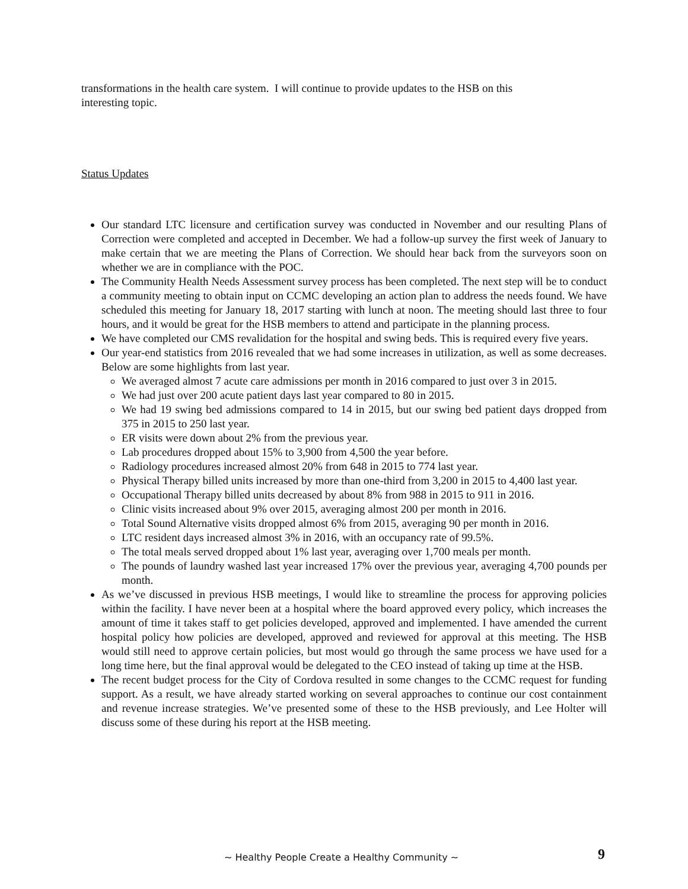transformations in the health care system. I will continue to provide updates to the HSB on this
interesting topic.
Status Updates
Our standard LTC licensure and certification survey was conducted in November and our resulting Plans of Correction were completed and accepted in December. We had a follow-up survey the first week of January to make certain that we are meeting the Plans of Correction. We should hear back from the surveyors soon on whether we are in compliance with the POC.
The Community Health Needs Assessment survey process has been completed. The next step will be to conduct a community meeting to obtain input on CCMC developing an action plan to address the needs found. We have scheduled this meeting for January 18, 2017 starting with lunch at noon. The meeting should last three to four hours, and it would be great for the HSB members to attend and participate in the planning process.
We have completed our CMS revalidation for the hospital and swing beds. This is required every five years.
Our year-end statistics from 2016 revealed that we had some increases in utilization, as well as some decreases. Below are some highlights from last year.
We averaged almost 7 acute care admissions per month in 2016 compared to just over 3 in 2015.
We had just over 200 acute patient days last year compared to 80 in 2015.
We had 19 swing bed admissions compared to 14 in 2015, but our swing bed patient days dropped from 375 in 2015 to 250 last year.
ER visits were down about 2% from the previous year.
Lab procedures dropped about 15% to 3,900 from 4,500 the year before.
Radiology procedures increased almost 20% from 648 in 2015 to 774 last year.
Physical Therapy billed units increased by more than one-third from 3,200 in 2015 to 4,400 last year.
Occupational Therapy billed units decreased by about 8% from 988 in 2015 to 911 in 2016.
Clinic visits increased about 9% over 2015, averaging almost 200 per month in 2016.
Total Sound Alternative visits dropped almost 6% from 2015, averaging 90 per month in 2016.
LTC resident days increased almost 3% in 2016, with an occupancy rate of 99.5%.
The total meals served dropped about 1% last year, averaging over 1,700 meals per month.
The pounds of laundry washed last year increased 17% over the previous year, averaging 4,700 pounds per month.
As we’ve discussed in previous HSB meetings, I would like to streamline the process for approving policies within the facility. I have never been at a hospital where the board approved every policy, which increases the amount of time it takes staff to get policies developed, approved and implemented. I have amended the current hospital policy how policies are developed, approved and reviewed for approval at this meeting. The HSB would still need to approve certain policies, but most would go through the same process we have used for a long time here, but the final approval would be delegated to the CEO instead of taking up time at the HSB.
The recent budget process for the City of Cordova resulted in some changes to the CCMC request for funding support. As a result, we have already started working on several approaches to continue our cost containment and revenue increase strategies. We’ve presented some of these to the HSB previously, and Lee Holter will discuss some of these during his report at the HSB meeting.
~ Healthy People Create a Healthy Community ~ 9